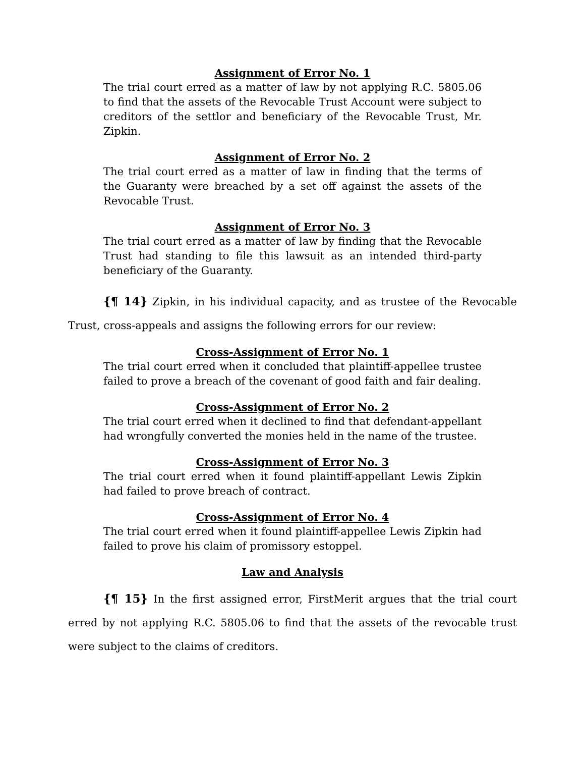Assignment of Error No. 1
The trial court erred as a matter of law by not applying R.C. 5805.06 to find that the assets of the Revocable Trust Account were subject to creditors of the settlor and beneficiary of the Revocable Trust, Mr. Zipkin.
Assignment of Error No. 2
The trial court erred as a matter of law in finding that the terms of the Guaranty were breached by a set off against the assets of the Revocable Trust.
Assignment of Error No. 3
The trial court erred as a matter of law by finding that the Revocable Trust had standing to file this lawsuit as an intended third-party beneficiary of the Guaranty.
{¶ 14} Zipkin, in his individual capacity, and as trustee of the Revocable Trust, cross-appeals and assigns the following errors for our review:
Cross-Assignment of Error No. 1
The trial court erred when it concluded that plaintiff-appellee trustee failed to prove a breach of the covenant of good faith and fair dealing.
Cross-Assignment of Error No. 2
The trial court erred when it declined to find that defendant-appellant had wrongfully converted the monies held in the name of the trustee.
Cross-Assignment of Error No. 3
The trial court erred when it found plaintiff-appellant Lewis Zipkin had failed to prove breach of contract.
Cross-Assignment of Error No. 4
The trial court erred when it found plaintiff-appellee Lewis Zipkin had failed to prove his claim of promissory estoppel.
Law and Analysis
{¶ 15} In the first assigned error, FirstMerit argues that the trial court erred by not applying R.C. 5805.06 to find that the assets of the revocable trust were subject to the claims of creditors.